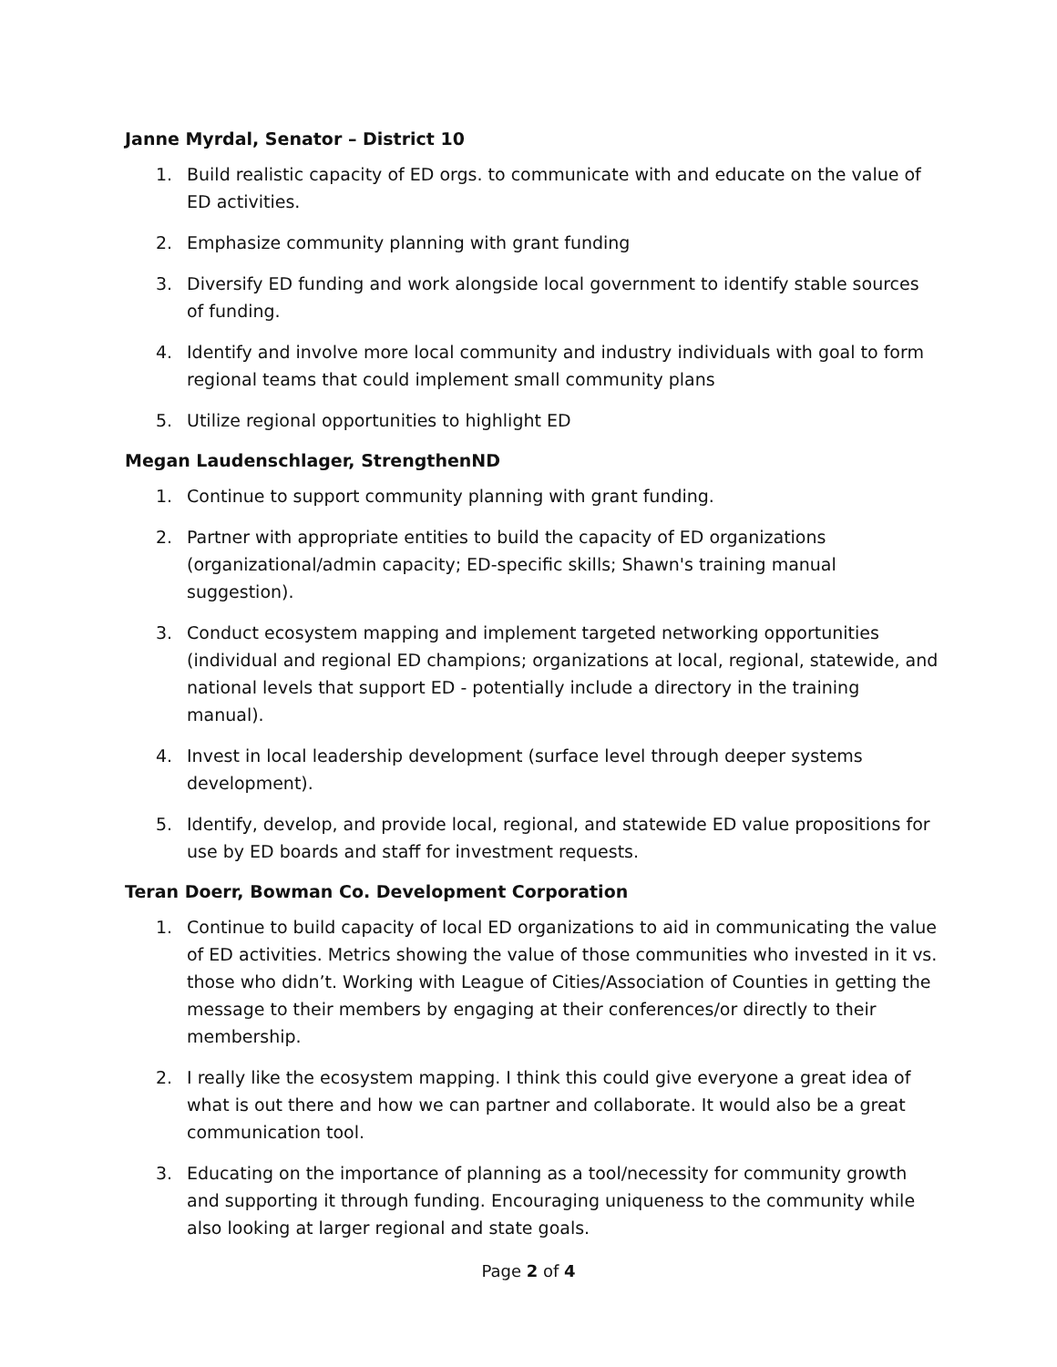Janne Myrdal, Senator – District 10
1. Build realistic capacity of ED orgs. to communicate with and educate on the value of ED activities.
2. Emphasize community planning with grant funding
3. Diversify ED funding and work alongside local government to identify stable sources of funding.
4. Identify and involve more local community and industry individuals with goal to form regional teams that could implement small community plans
5. Utilize regional opportunities to highlight ED
Megan Laudenschlager, StrengthenND
1. Continue to support community planning with grant funding.
2. Partner with appropriate entities to build the capacity of ED organizations (organizational/admin capacity; ED-specific skills; Shawn's training manual suggestion).
3. Conduct ecosystem mapping and implement targeted networking opportunities (individual and regional ED champions; organizations at local, regional, statewide, and national levels that support ED - potentially include a directory in the training manual).
4. Invest in local leadership development (surface level through deeper systems development).
5. Identify, develop, and provide local, regional, and statewide ED value propositions for use by ED boards and staff for investment requests.
Teran Doerr, Bowman Co. Development Corporation
1. Continue to build capacity of local ED organizations to aid in communicating the value of ED activities. Metrics showing the value of those communities who invested in it vs. those who didn’t. Working with League of Cities/Association of Counties in getting the message to their members by engaging at their conferences/or directly to their membership.
2. I really like the ecosystem mapping. I think this could give everyone a great idea of what is out there and how we can partner and collaborate. It would also be a great communication tool.
3. Educating on the importance of planning as a tool/necessity for community growth and supporting it through funding. Encouraging uniqueness to the community while also looking at larger regional and state goals.
Page 2 of 4